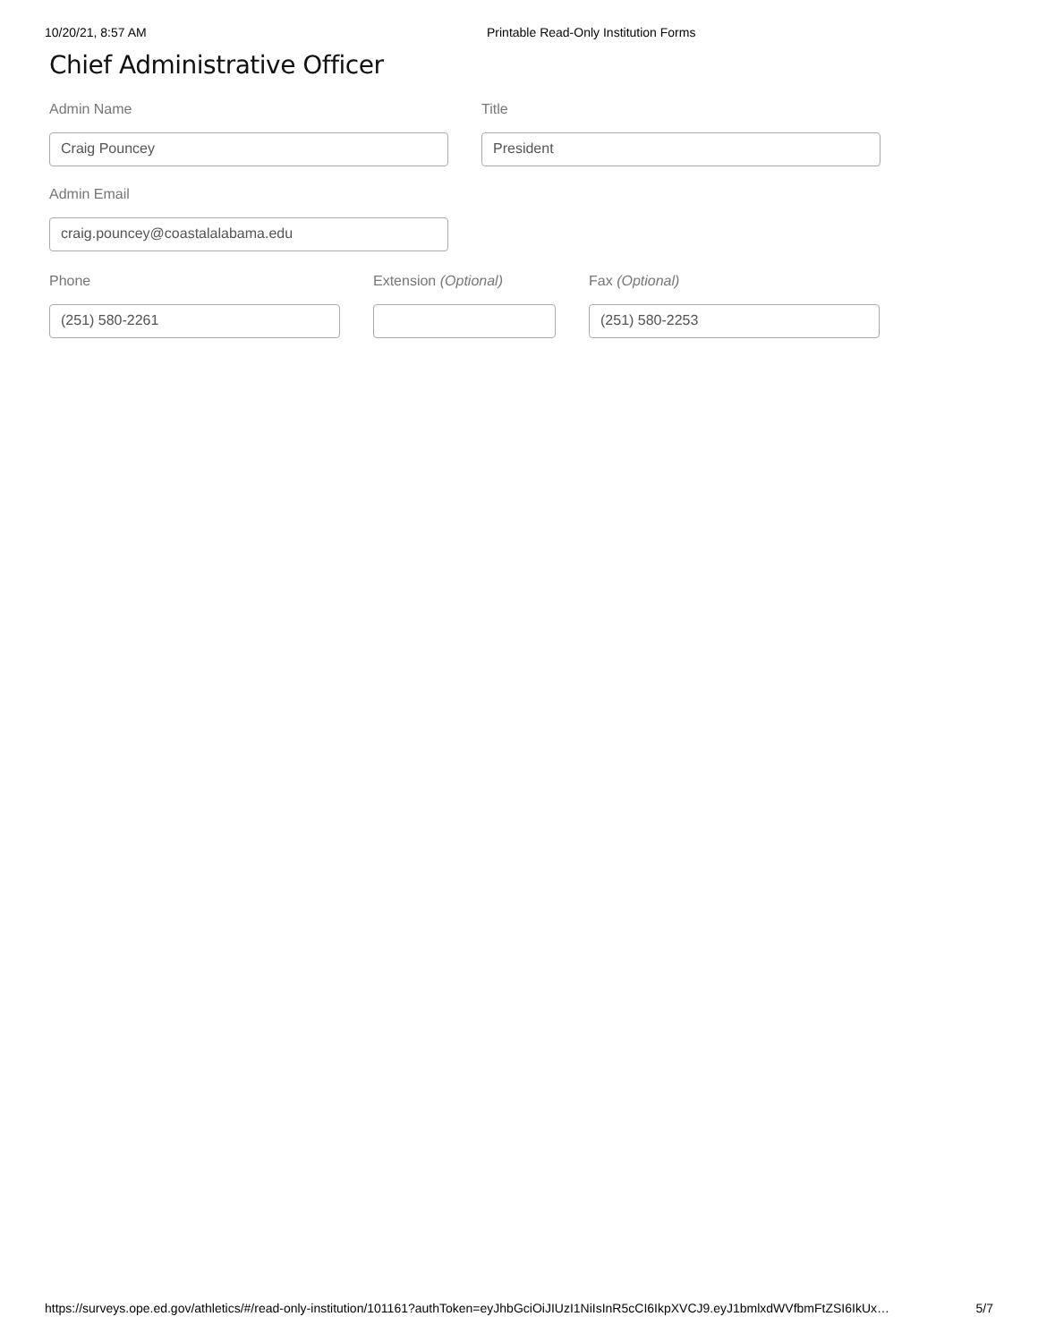10/20/21, 8:57 AM Printable Read-Only Institution Forms
Chief Administrative Officer
Admin Name
Craig Pouncey
Title
President
Admin Email
craig.pouncey@coastalalabama.edu
Phone
(251) 580-2261
Extension (Optional) Fax (Optional)
(251) 580-2253
https://surveys.ope.ed.gov/athletics/#/read-only-institution/101161?authToken=eyJhbGciOiJIUzI1NiIsInR5cCI6IkpXVCJ9.eyJ1bmlxdWVfbmFtZSI6IkUx… 5/7